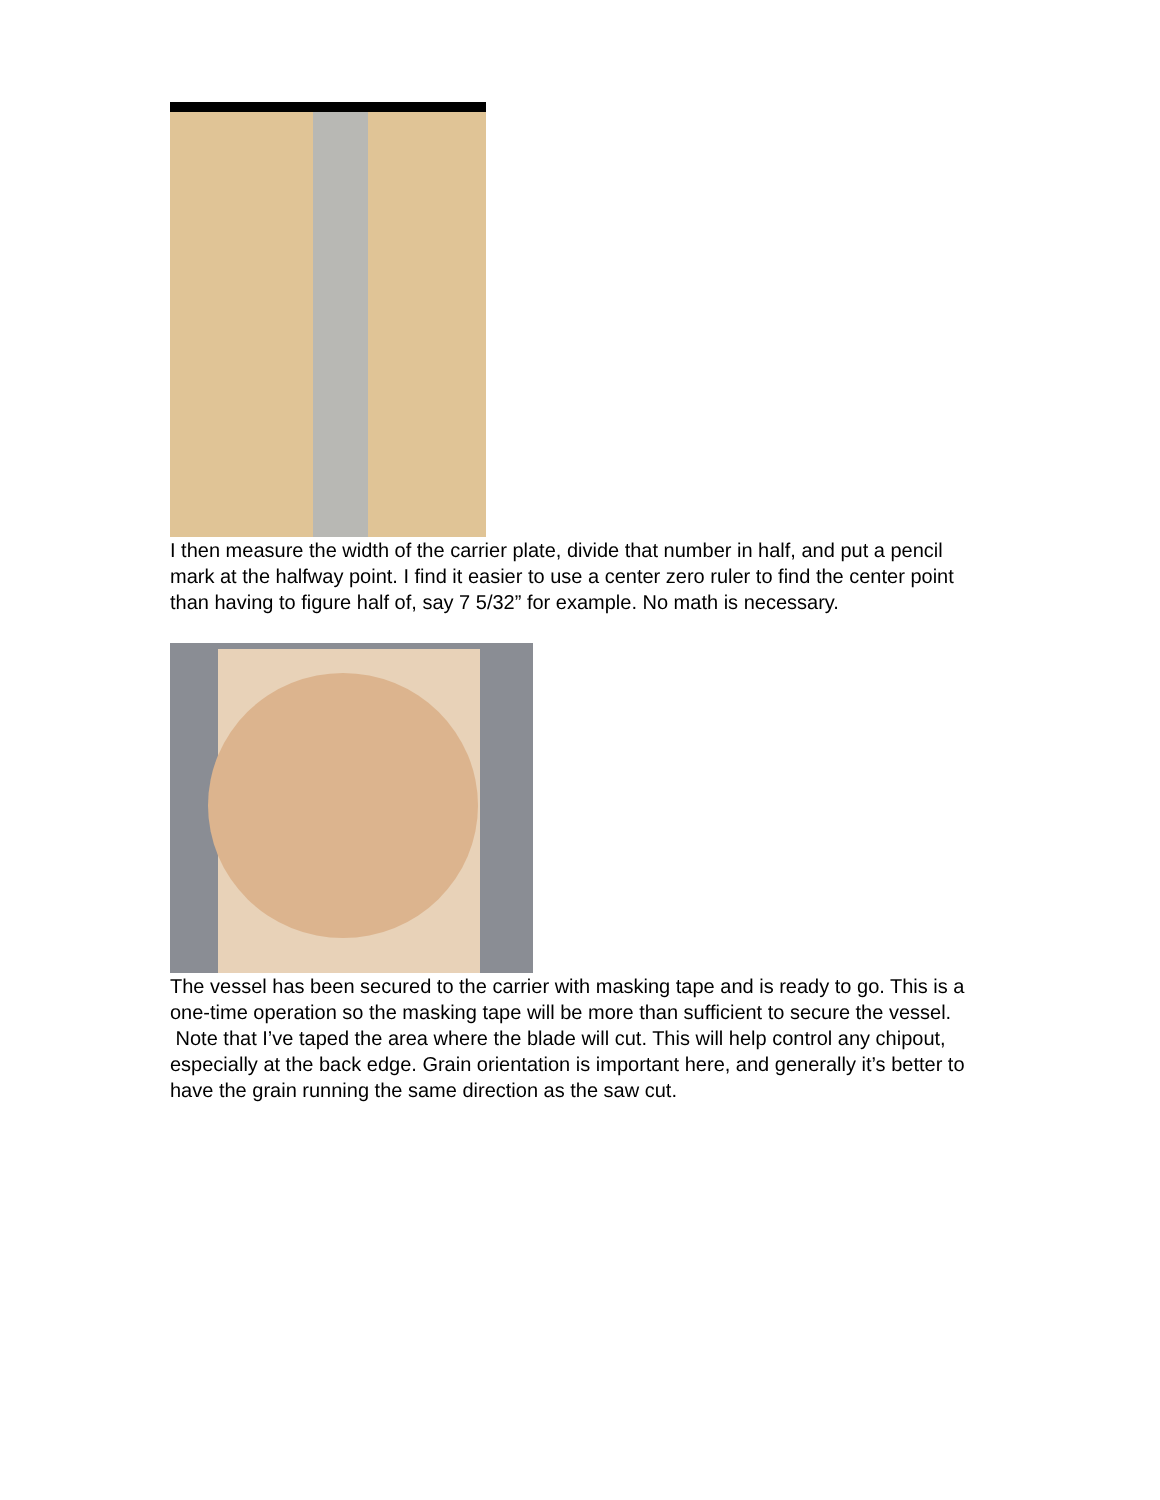I then measure the width of the carrier plate, divide that number in half, and put a pencil mark at the halfway point. I find it easier to use a center zero ruler to find the center point than having to figure half of, say 7 5/32” for example. No math is necessary.
The vessel has been secured to the carrier with masking tape and is ready to go. This is a one-time operation so the masking tape will be more than sufficient to secure the vessel. Note that I’ve taped the area where the blade will cut. This will help control any chipout, especially at the back edge. Grain orientation is important here, and generally it’s better to have the grain running the same direction as the saw cut.